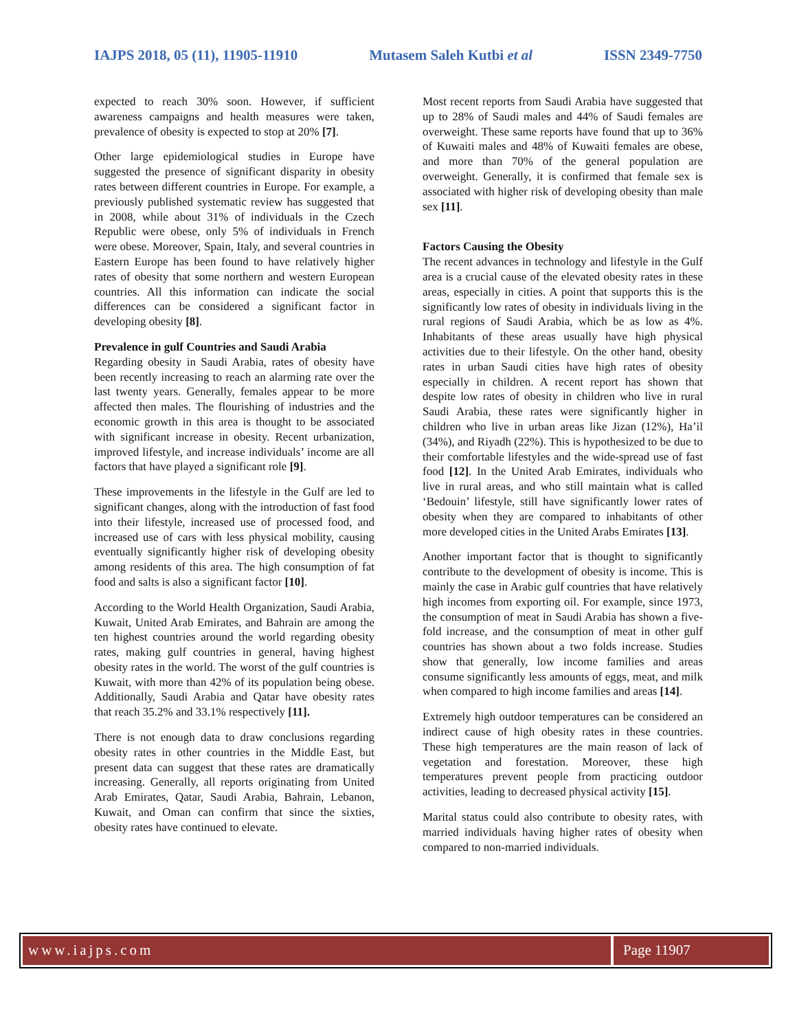IAJPS 2018, 05 (11), 11905-11910 Mutasem Saleh Kutbi et al ISSN 2349-7750
expected to reach 30% soon. However, if sufficient awareness campaigns and health measures were taken, prevalence of obesity is expected to stop at 20% [7].
Other large epidemiological studies in Europe have suggested the presence of significant disparity in obesity rates between different countries in Europe. For example, a previously published systematic review has suggested that in 2008, while about 31% of individuals in the Czech Republic were obese, only 5% of individuals in French were obese. Moreover, Spain, Italy, and several countries in Eastern Europe has been found to have relatively higher rates of obesity that some northern and western European countries. All this information can indicate the social differences can be considered a significant factor in developing obesity [8].
Prevalence in gulf Countries and Saudi Arabia
Regarding obesity in Saudi Arabia, rates of obesity have been recently increasing to reach an alarming rate over the last twenty years. Generally, females appear to be more affected then males. The flourishing of industries and the economic growth in this area is thought to be associated with significant increase in obesity. Recent urbanization, improved lifestyle, and increase individuals’ income are all factors that have played a significant role [9].
These improvements in the lifestyle in the Gulf are led to significant changes, along with the introduction of fast food into their lifestyle, increased use of processed food, and increased use of cars with less physical mobility, causing eventually significantly higher risk of developing obesity among residents of this area. The high consumption of fat food and salts is also a significant factor [10].
According to the World Health Organization, Saudi Arabia, Kuwait, United Arab Emirates, and Bahrain are among the ten highest countries around the world regarding obesity rates, making gulf countries in general, having highest obesity rates in the world. The worst of the gulf countries is Kuwait, with more than 42% of its population being obese. Additionally, Saudi Arabia and Qatar have obesity rates that reach 35.2% and 33.1% respectively [11].
There is not enough data to draw conclusions regarding obesity rates in other countries in the Middle East, but present data can suggest that these rates are dramatically increasing. Generally, all reports originating from United Arab Emirates, Qatar, Saudi Arabia, Bahrain, Lebanon, Kuwait, and Oman can confirm that since the sixties, obesity rates have continued to elevate.
Most recent reports from Saudi Arabia have suggested that up to 28% of Saudi males and 44% of Saudi females are overweight. These same reports have found that up to 36% of Kuwaiti males and 48% of Kuwaiti females are obese, and more than 70% of the general population are overweight. Generally, it is confirmed that female sex is associated with higher risk of developing obesity than male sex [11].
Factors Causing the Obesity
The recent advances in technology and lifestyle in the Gulf area is a crucial cause of the elevated obesity rates in these areas, especially in cities. A point that supports this is the significantly low rates of obesity in individuals living in the rural regions of Saudi Arabia, which be as low as 4%. Inhabitants of these areas usually have high physical activities due to their lifestyle. On the other hand, obesity rates in urban Saudi cities have high rates of obesity especially in children. A recent report has shown that despite low rates of obesity in children who live in rural Saudi Arabia, these rates were significantly higher in children who live in urban areas like Jizan (12%), Ha’il (34%), and Riyadh (22%). This is hypothesized to be due to their comfortable lifestyles and the wide-spread use of fast food [12]. In the United Arab Emirates, individuals who live in rural areas, and who still maintain what is called ‘Bedouin’ lifestyle, still have significantly lower rates of obesity when they are compared to inhabitants of other more developed cities in the United Arabs Emirates [13].
Another important factor that is thought to significantly contribute to the development of obesity is income. This is mainly the case in Arabic gulf countries that have relatively high incomes from exporting oil. For example, since 1973, the consumption of meat in Saudi Arabia has shown a five-fold increase, and the consumption of meat in other gulf countries has shown about a two folds increase. Studies show that generally, low income families and areas consume significantly less amounts of eggs, meat, and milk when compared to high income families and areas [14].
Extremely high outdoor temperatures can be considered an indirect cause of high obesity rates in these countries. These high temperatures are the main reason of lack of vegetation and forestation. Moreover, these high temperatures prevent people from practicing outdoor activities, leading to decreased physical activity [15].
Marital status could also contribute to obesity rates, with married individuals having higher rates of obesity when compared to non-married individuals.
www.iajps.com Page 11907